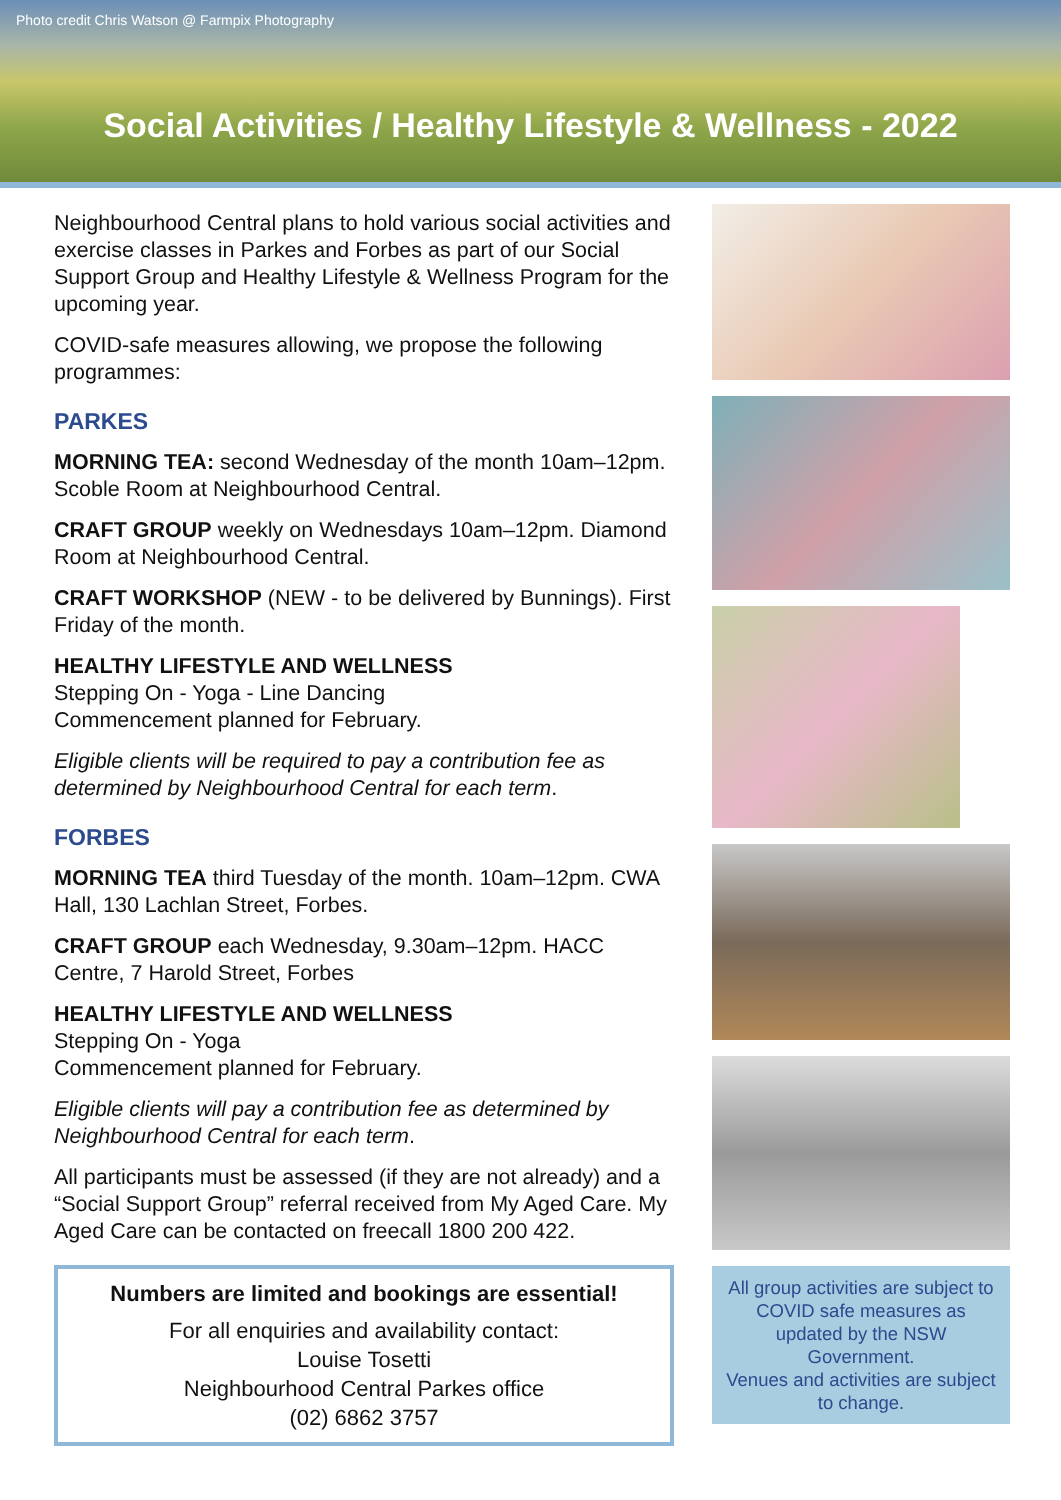Photo credit Chris Watson @ Farmpix Photography
Social Activities / Healthy Lifestyle & Wellness - 2022
Neighbourhood Central plans to hold various social activities and exercise classes in Parkes and Forbes as part of our Social Support Group and Healthy Lifestyle & Wellness Program for the upcoming year.
COVID-safe measures allowing, we propose the following programmes:
PARKES
MORNING TEA: second Wednesday of the month 10am–12pm. Scoble Room at Neighbourhood Central.
CRAFT GROUP weekly on Wednesdays 10am–12pm. Diamond Room at Neighbourhood Central.
CRAFT WORKSHOP (NEW - to be delivered by Bunnings). First Friday of the month.
HEALTHY LIFESTYLE AND WELLNESS
Stepping On - Yoga - Line Dancing
Commencement planned for February.
Eligible clients will be required to pay a contribution fee as determined by Neighbourhood Central for each term.
FORBES
MORNING TEA third Tuesday of the month. 10am–12pm. CWA Hall, 130 Lachlan Street, Forbes.
CRAFT GROUP each Wednesday, 9.30am–12pm. HACC Centre, 7 Harold Street, Forbes
HEALTHY LIFESTYLE AND WELLNESS
Stepping On - Yoga
Commencement planned for February.
Eligible clients will pay a contribution fee as determined by Neighbourhood Central for each term.
All participants must be assessed (if they are not already) and a “Social Support Group” referral received from My Aged Care. My Aged Care can be contacted on freecall 1800 200 422.
Numbers are limited and bookings are essential!
For all enquiries and availability contact:
Louise Tosetti
Neighbourhood Central Parkes office
(02) 6862 3757
All group activities are subject to COVID safe measures as updated by the NSW Government.
Venues and activities are subject to change.